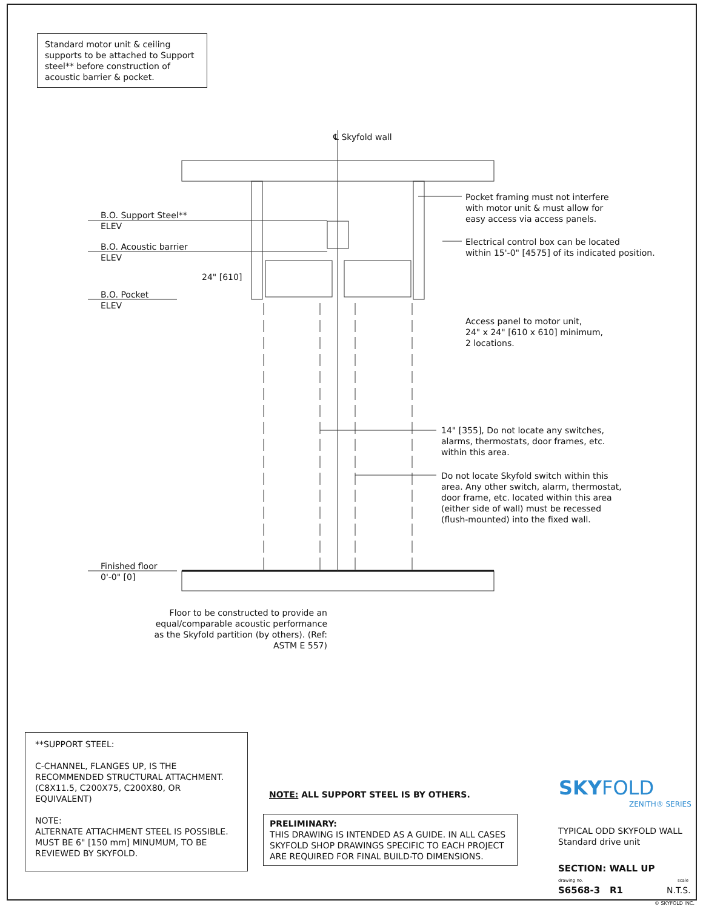Standard motor unit & ceiling supports to be attached to Support steel** before construction of acoustic barrier & pocket.
℄ Skyfold wall
B.O. Support Steel**
ELEV
B.O. Acoustic barrier
ELEV
24" [610]
B.O. Pocket
ELEV
Pocket framing must not interfere
with motor unit & must allow for
easy access via access panels.
Electrical control box can be located
within 15'-0" [4575] of its indicated position.
Access panel to motor unit,
24" x 24" [610 x 610] minimum,
2 locations.
14" [355], Do not locate any switches,
alarms, thermostats, door frames, etc.
within this area.
Do not locate Skyfold switch within this
area. Any other switch, alarm, thermostat,
door frame, etc. located within this area
(either side of wall) must be recessed
(flush-mounted) into the fixed wall.
Finished floor
0'-0" [0]
Floor to be constructed to provide an equal/comparable acoustic performance as the Skyfold partition (by others). (Ref: ASTM E 557)
**SUPPORT STEEL:
C-CHANNEL, FLANGES UP, IS THE RECOMMENDED STRUCTURAL ATTACHMENT. (C8X11.5, C200X75, C200X80, OR EQUIVALENT)
NOTE:
ALTERNATE ATTACHMENT STEEL IS POSSIBLE. MUST BE 6" [150 mm] MINUMUM, TO BE REVIEWED BY SKYFOLD.
NOTE: ALL SUPPORT STEEL IS BY OTHERS.
PRELIMINARY:
THIS DRAWING IS INTENDED AS A GUIDE. IN ALL CASES SKYFOLD SHOP DRAWINGS SPECIFIC TO EACH PROJECT ARE REQUIRED FOR FINAL BUILD-TO DIMENSIONS.
SKYFOLD
ZENITH® SERIES
TYPICAL ODD SKYFOLD WALL
Standard drive unit
SECTION: WALL UP
drawing no. scale
S6568-3 R1 N.T.S.
© SKYFOLD INC.